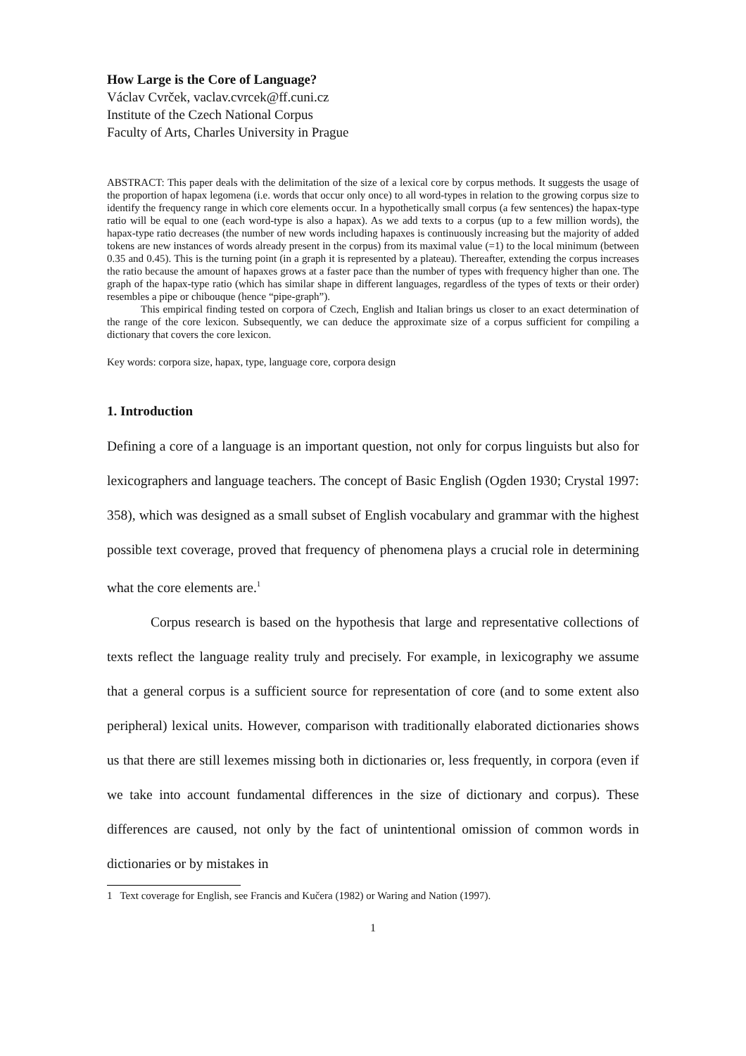How Large is the Core of Language?
Václav Cvrček, vaclav.cvrcek@ff.cuni.cz
Institute of the Czech National Corpus
Faculty of Arts, Charles University in Prague
ABSTRACT: This paper deals with the delimitation of the size of a lexical core by corpus methods. It suggests the usage of the proportion of hapax legomena (i.e. words that occur only once) to all word-types in relation to the growing corpus size to identify the frequency range in which core elements occur. In a hypothetically small corpus (a few sentences) the hapax-type ratio will be equal to one (each word-type is also a hapax). As we add texts to a corpus (up to a few million words), the hapax-type ratio decreases (the number of new words including hapaxes is continuously increasing but the majority of added tokens are new instances of words already present in the corpus) from its maximal value (=1) to the local minimum (between 0.35 and 0.45). This is the turning point (in a graph it is represented by a plateau). Thereafter, extending the corpus increases the ratio because the amount of hapaxes grows at a faster pace than the number of types with frequency higher than one. The graph of the hapax-type ratio (which has similar shape in different languages, regardless of the types of texts or their order) resembles a pipe or chibouque (hence “pipe-graph”).
This empirical finding tested on corpora of Czech, English and Italian brings us closer to an exact determination of the range of the core lexicon. Subsequently, we can deduce the approximate size of a corpus sufficient for compiling a dictionary that covers the core lexicon.
Key words: corpora size, hapax, type, language core, corpora design
1. Introduction
Defining a core of a language is an important question, not only for corpus linguists but also for lexicographers and language teachers. The concept of Basic English (Ogden 1930; Crystal 1997: 358), which was designed as a small subset of English vocabulary and grammar with the highest possible text coverage, proved that frequency of phenomena plays a crucial role in determining what the core elements are.<sup>1</sup>
Corpus research is based on the hypothesis that large and representative collections of texts reflect the language reality truly and precisely. For example, in lexicography we assume that a general corpus is a sufficient source for representation of core (and to some extent also peripheral) lexical units. However, comparison with traditionally elaborated dictionaries shows us that there are still lexemes missing both in dictionaries or, less frequently, in corpora (even if we take into account fundamental differences in the size of dictionary and corpus). These differences are caused, not only by the fact of unintentional omission of common words in dictionaries or by mistakes in
1 Text coverage for English, see Francis and Kučera (1982) or Waring and Nation (1997).
1